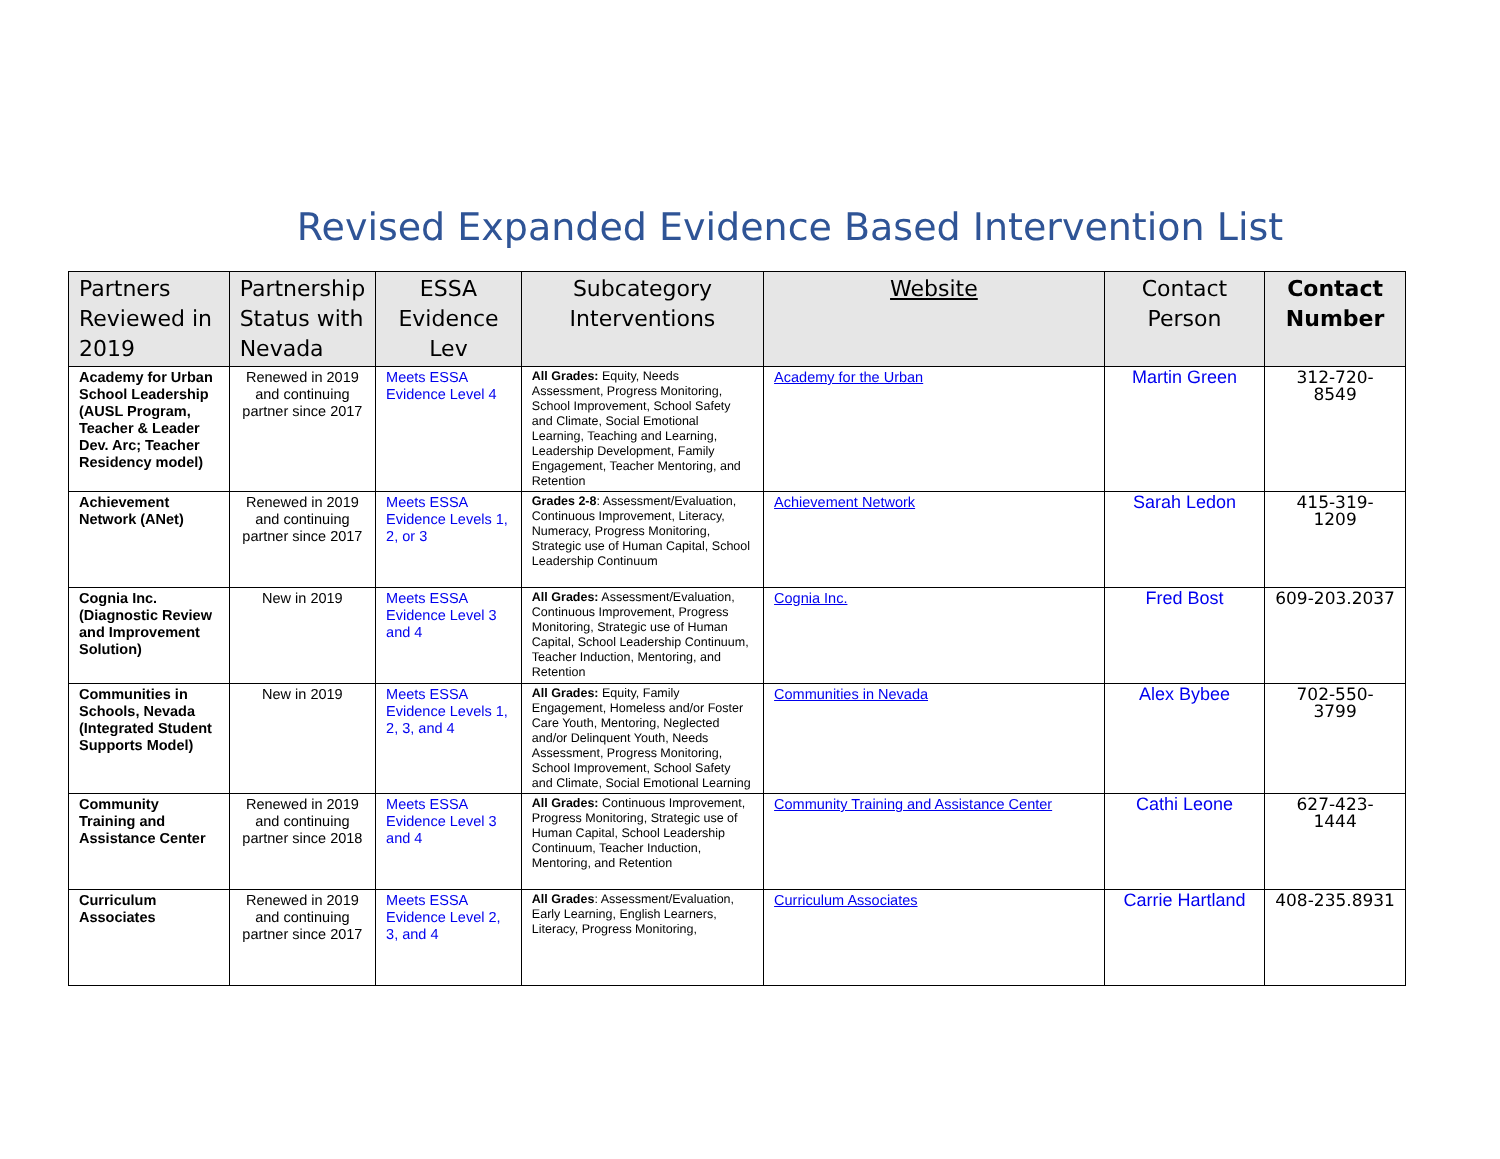Revised Expanded Evidence Based Intervention List
| Partners Reviewed in 2019 | Partnership Status with Nevada | ESSA Evidence Lev | Subcategory Interventions | Website | Contact Person | Contact Number |
| --- | --- | --- | --- | --- | --- | --- |
| Academy for Urban School Leadership (AUSL Program, Teacher & Leader Dev. Arc; Teacher Residency model) | Renewed in 2019 and continuing partner since 2017 | Meets ESSA Evidence Level 4 | All Grades: Equity, Needs Assessment, Progress Monitoring, School Improvement, School Safety and Climate, Social Emotional Learning, Teaching and Learning, Leadership Development, Family Engagement, Teacher Mentoring, and Retention | Academy for the Urban | Martin Green | 312-720-8549 |
| Achievement Network (ANet) | Renewed in 2019 and continuing partner since 2017 | Meets ESSA Evidence Levels 1, 2, or 3 | Grades 2-8 : Assessment/Evaluation, Continuous Improvement, Literacy, Numeracy, Progress Monitoring, Strategic use of Human Capital, School Leadership Continuum | Achievement Network | Sarah Ledon | 415-319-1209 |
| Cognia Inc. (Diagnostic Review and Improvement Solution) | New in 2019 | Meets ESSA Evidence Level 3 and 4 | All Grades: Assessment/Evaluation, Continuous Improvement, Progress Monitoring, Strategic use of Human Capital, School Leadership Continuum, Teacher Induction, Mentoring, and Retention | Cognia Inc. | Fred Bost | 609-203.2037 |
| Communities in Schools, Nevada (Integrated Student Supports Model) | New in 2019 | Meets ESSA Evidence Levels 1, 2, 3, and 4 | All Grades: Equity, Family Engagement, Homeless and/or Foster Care Youth, Mentoring, Neglected and/or Delinquent Youth, Needs Assessment, Progress Monitoring, School Improvement, School Safety and Climate, Social Emotional Learning | Communities in Nevada | Alex Bybee | 702-550-3799 |
| Community Training and Assistance Center | Renewed in 2019 and continuing partner since 2018 | Meets ESSA Evidence Level 3 and 4 | All Grades: Continuous Improvement, Progress Monitoring, Strategic use of Human Capital, School Leadership Continuum, Teacher Induction, Mentoring, and Retention | Community Training and Assistance Center | Cathi Leone | 627-423-1444 |
| Curriculum Associates | Renewed in 2019 and continuing partner since 2017 | Meets ESSA Evidence Level 2, 3, and 4 | All Grades : Assessment/Evaluation, Early Learning, English Learners, Literacy, Progress Monitoring, | Curriculum Associates | Carrie Hartland | 408-235.8931 |